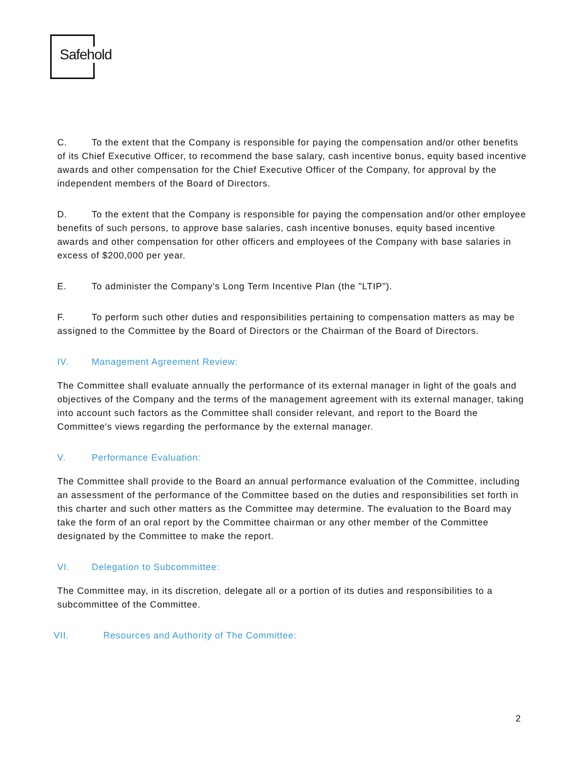Safehold
C. To the extent that the Company is responsible for paying the compensation and/or other benefits of its Chief Executive Officer, to recommend the base salary, cash incentive bonus, equity based incentive awards and other compensation for the Chief Executive Officer of the Company, for approval by the independent members of the Board of Directors.
D. To the extent that the Company is responsible for paying the compensation and/or other employee benefits of such persons, to approve base salaries, cash incentive bonuses, equity based incentive awards and other compensation for other officers and employees of the Company with base salaries in excess of $200,000 per year.
E. To administer the Company's Long Term Incentive Plan (the "LTIP").
F. To perform such other duties and responsibilities pertaining to compensation matters as may be assigned to the Committee by the Board of Directors or the Chairman of the Board of Directors.
IV. Management Agreement Review:
The Committee shall evaluate annually the performance of its external manager in light of the goals and objectives of the Company and the terms of the management agreement with its external manager, taking into account such factors as the Committee shall consider relevant, and report to the Board the Committee's views regarding the performance by the external manager.
V. Performance Evaluation:
The Committee shall provide to the Board an annual performance evaluation of the Committee, including an assessment of the performance of the Committee based on the duties and responsibilities set forth in this charter and such other matters as the Committee may determine. The evaluation to the Board may take the form of an oral report by the Committee chairman or any other member of the Committee designated by the Committee to make the report.
VI. Delegation to Subcommittee:
The Committee may, in its discretion, delegate all or a portion of its duties and responsibilities to a subcommittee of the Committee.
VII. Resources and Authority of The Committee:
2